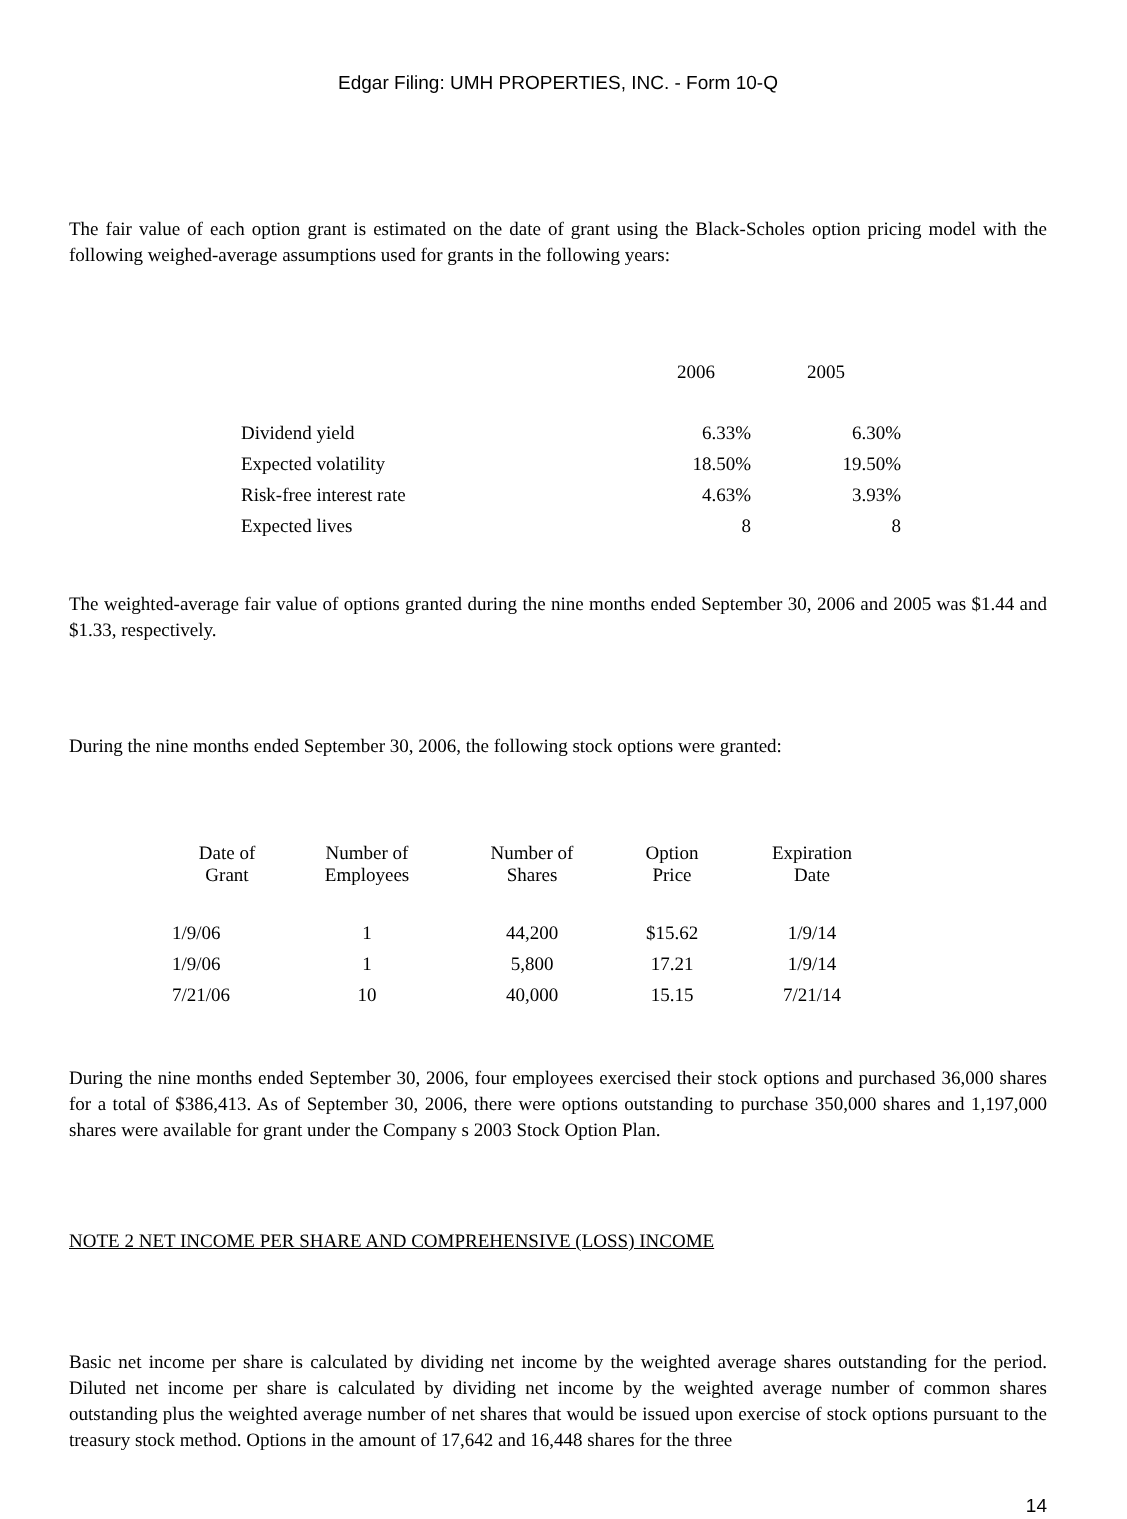Edgar Filing: UMH PROPERTIES, INC. - Form 10-Q
The fair value of each option grant is estimated on the date of grant using the Black-Scholes option pricing model with the following weighed-average assumptions used for grants in the following years:
| | 2006 | 2005 |
| Dividend yield | 6.33% | 6.30% |
| Expected volatility | 18.50% | 19.50% |
| Risk-free interest rate | 4.63% | 3.93% |
| Expected lives | 8 | 8 |
The weighted-average fair value of options granted during the nine months ended September 30, 2006 and 2005 was $1.44 and $1.33, respectively.
During the nine months ended September 30, 2006, the following stock options were granted:
| Date of Grant | Number of Employees | Number of Shares | Option Price | Expiration Date |
| 1/9/06 | 1 | 44,200 | $15.62 | 1/9/14 |
| 1/9/06 | 1 | 5,800 | 17.21 | 1/9/14 |
| 7/21/06 | 10 | 40,000 | 15.15 | 7/21/14 |
During the nine months ended September 30, 2006, four employees exercised their stock options and purchased 36,000 shares for a total of $386,413. As of September 30, 2006, there were options outstanding to purchase 350,000 shares and 1,197,000 shares were available for grant under the Company s 2003 Stock Option Plan.
NOTE 2 NET INCOME PER SHARE AND COMPREHENSIVE (LOSS) INCOME
Basic net income per share is calculated by dividing net income by the weighted average shares outstanding for the period. Diluted net income per share is calculated by dividing net income by the weighted average number of common shares outstanding plus the weighted average number of net shares that would be issued upon exercise of stock options pursuant to the treasury stock method. Options in the amount of 17,642 and 16,448 shares for the three
14